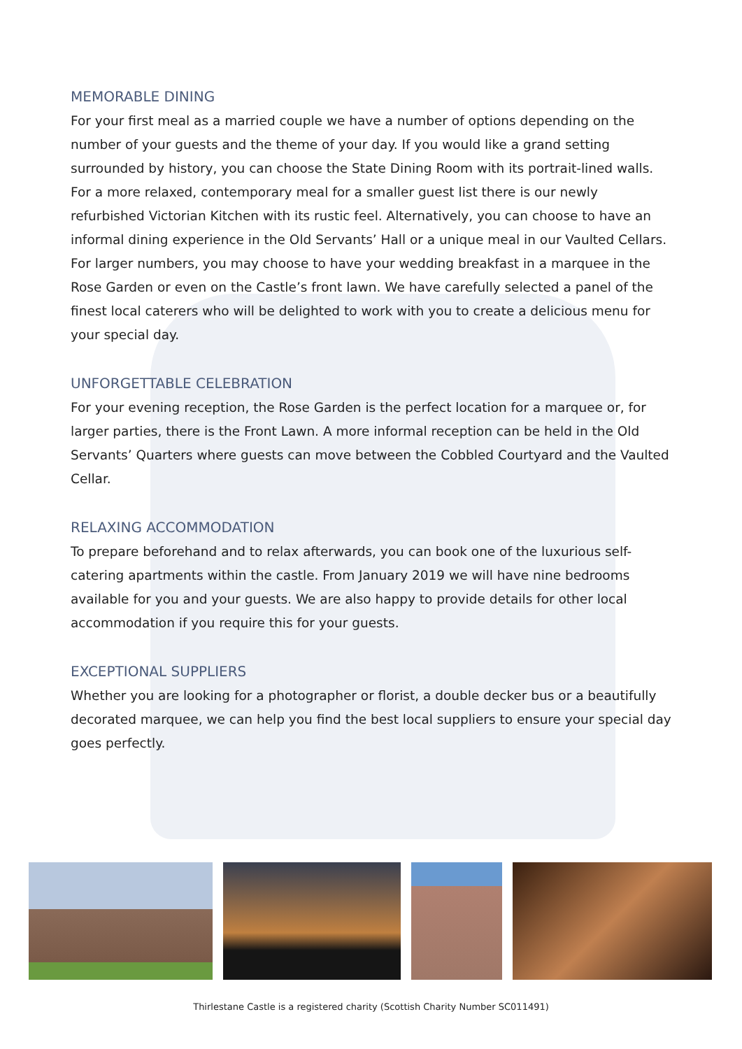MEMORABLE DINING
For your first meal as a married couple we have a number of options depending on the number of your guests and the theme of your day. If you would like a grand setting surrounded by history, you can choose the State Dining Room with its portrait-lined walls. For a more relaxed, contemporary meal for a smaller guest list there is our newly refurbished Victorian Kitchen with its rustic feel. Alternatively, you can choose to have an informal dining experience in the Old Servants’ Hall or a unique meal in our Vaulted Cellars. For larger numbers, you may choose to have your wedding breakfast in a marquee in the Rose Garden or even on the Castle’s front lawn. We have carefully selected a panel of the finest local caterers who will be delighted to work with you to create a delicious menu for your special day.
UNFORGETTABLE CELEBRATION
For your evening reception, the Rose Garden is the perfect location for a marquee or, for larger parties, there is the Front Lawn. A more informal reception can be held in the Old Servants’ Quarters where guests can move between the Cobbled Courtyard and the Vaulted Cellar.
RELAXING ACCOMMODATION
To prepare beforehand and to relax afterwards, you can book one of the luxurious self-catering apartments within the castle. From January 2019 we will have nine bedrooms available for you and your guests. We are also happy to provide details for other local accommodation if you require this for your guests.
EXCEPTIONAL SUPPLIERS
Whether you are looking for a photographer or florist, a double decker bus or a beautifully decorated marquee, we can help you find the best local suppliers to ensure your special day goes perfectly.
Thirlestane Castle is a registered charity (Scottish Charity Number SC011491)